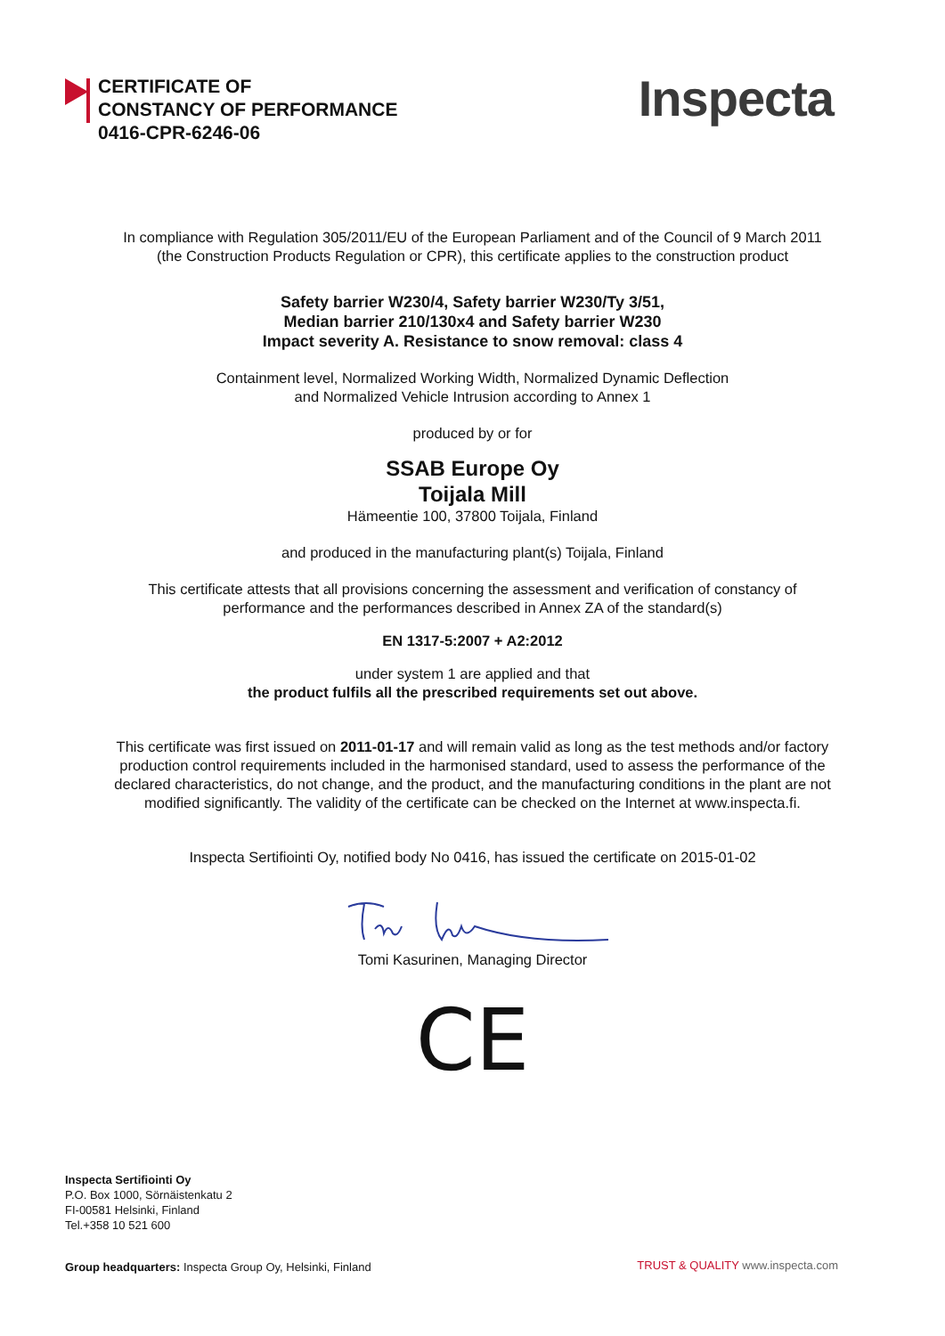CERTIFICATE OF
CONSTANCY OF PERFORMANCE
0416-CPR-6246-06
Inspecta
In compliance with Regulation 305/2011/EU of the European Parliament and of the Council of 9 March 2011
(the Construction Products Regulation or CPR), this certificate applies to the construction product
Safety barrier W230/4, Safety barrier W230/Ty 3/51,
Median barrier 210/130x4 and Safety barrier W230
Impact severity A. Resistance to snow removal: class 4
Containment level, Normalized Working Width, Normalized Dynamic Deflection
and Normalized Vehicle Intrusion according to Annex 1
produced by or for
SSAB Europe Oy
Toijala Mill
Hämeentie 100, 37800 Toijala, Finland
and produced in the manufacturing plant(s) Toijala, Finland
This certificate attests that all provisions concerning the assessment and verification of constancy of
performance and the performances described in Annex ZA of the standard(s)
EN 1317-5:2007 + A2:2012
under system 1 are applied and that
the product fulfils all the prescribed requirements set out above.
This certificate was first issued on 2011-01-17 and will remain valid as long as the test methods and/or factory
production control requirements included in the harmonised standard, used to assess the performance of the
declared characteristics, do not change, and the product, and the manufacturing conditions in the plant are not
modified significantly. The validity of the certificate can be checked on the Internet at www.inspecta.fi.
Inspecta Sertifiointi Oy, notified body No 0416, has issued the certificate on 2015-01-02
Tomi Kasurinen, Managing Director
CE
Inspecta Sertifiointi Oy
P.O. Box 1000, Sörnäistenkatu 2
FI-00581 Helsinki, Finland
Tel.+358 10 521 600
Group headquarters: Inspecta Group Oy, Helsinki, Finland
TRUST & QUALITY www.inspecta.com